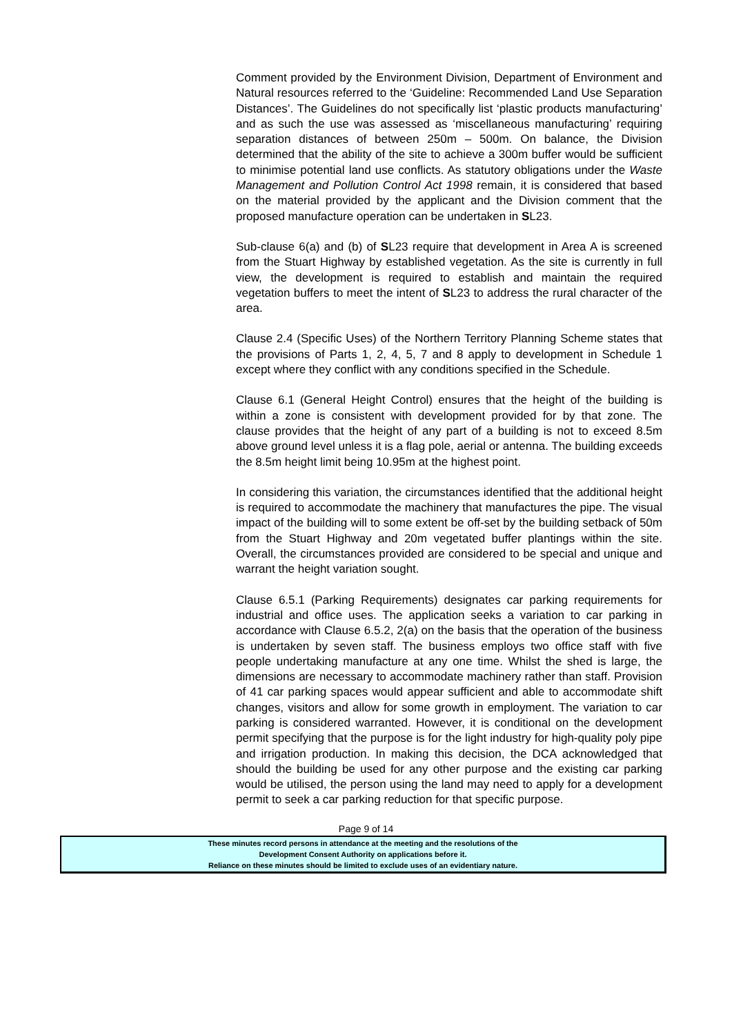Comment provided by the Environment Division, Department of Environment and Natural resources referred to the ‘Guideline: Recommended Land Use Separation Distances’. The Guidelines do not specifically list ‘plastic products manufacturing’ and as such the use was assessed as ‘miscellaneous manufacturing’ requiring separation distances of between 250m – 500m. On balance, the Division determined that the ability of the site to achieve a 300m buffer would be sufficient to minimise potential land use conflicts. As statutory obligations under the Waste Management and Pollution Control Act 1998 remain, it is considered that based on the material provided by the applicant and the Division comment that the proposed manufacture operation can be undertaken in SL23.
Sub-clause 6(a) and (b) of SL23 require that development in Area A is screened from the Stuart Highway by established vegetation. As the site is currently in full view, the development is required to establish and maintain the required vegetation buffers to meet the intent of SL23 to address the rural character of the area.
Clause 2.4 (Specific Uses) of the Northern Territory Planning Scheme states that the provisions of Parts 1, 2, 4, 5, 7 and 8 apply to development in Schedule 1 except where they conflict with any conditions specified in the Schedule.
Clause 6.1 (General Height Control) ensures that the height of the building is within a zone is consistent with development provided for by that zone. The clause provides that the height of any part of a building is not to exceed 8.5m above ground level unless it is a flag pole, aerial or antenna. The building exceeds the 8.5m height limit being 10.95m at the highest point.
In considering this variation, the circumstances identified that the additional height is required to accommodate the machinery that manufactures the pipe. The visual impact of the building will to some extent be off-set by the building setback of 50m from the Stuart Highway and 20m vegetated buffer plantings within the site. Overall, the circumstances provided are considered to be special and unique and warrant the height variation sought.
Clause 6.5.1 (Parking Requirements) designates car parking requirements for industrial and office uses. The application seeks a variation to car parking in accordance with Clause 6.5.2, 2(a) on the basis that the operation of the business is undertaken by seven staff. The business employs two office staff with five people undertaking manufacture at any one time. Whilst the shed is large, the dimensions are necessary to accommodate machinery rather than staff. Provision of 41 car parking spaces would appear sufficient and able to accommodate shift changes, visitors and allow for some growth in employment. The variation to car parking is considered warranted. However, it is conditional on the development permit specifying that the purpose is for the light industry for high-quality poly pipe and irrigation production. In making this decision, the DCA acknowledged that should the building be used for any other purpose and the existing car parking would be utilised, the person using the land may need to apply for a development permit to seek a car parking reduction for that specific purpose.
Page 9 of 14
These minutes record persons in attendance at the meeting and the resolutions of the
Development Consent Authority on applications before it.
Reliance on these minutes should be limited to exclude uses of an evidentiary nature.